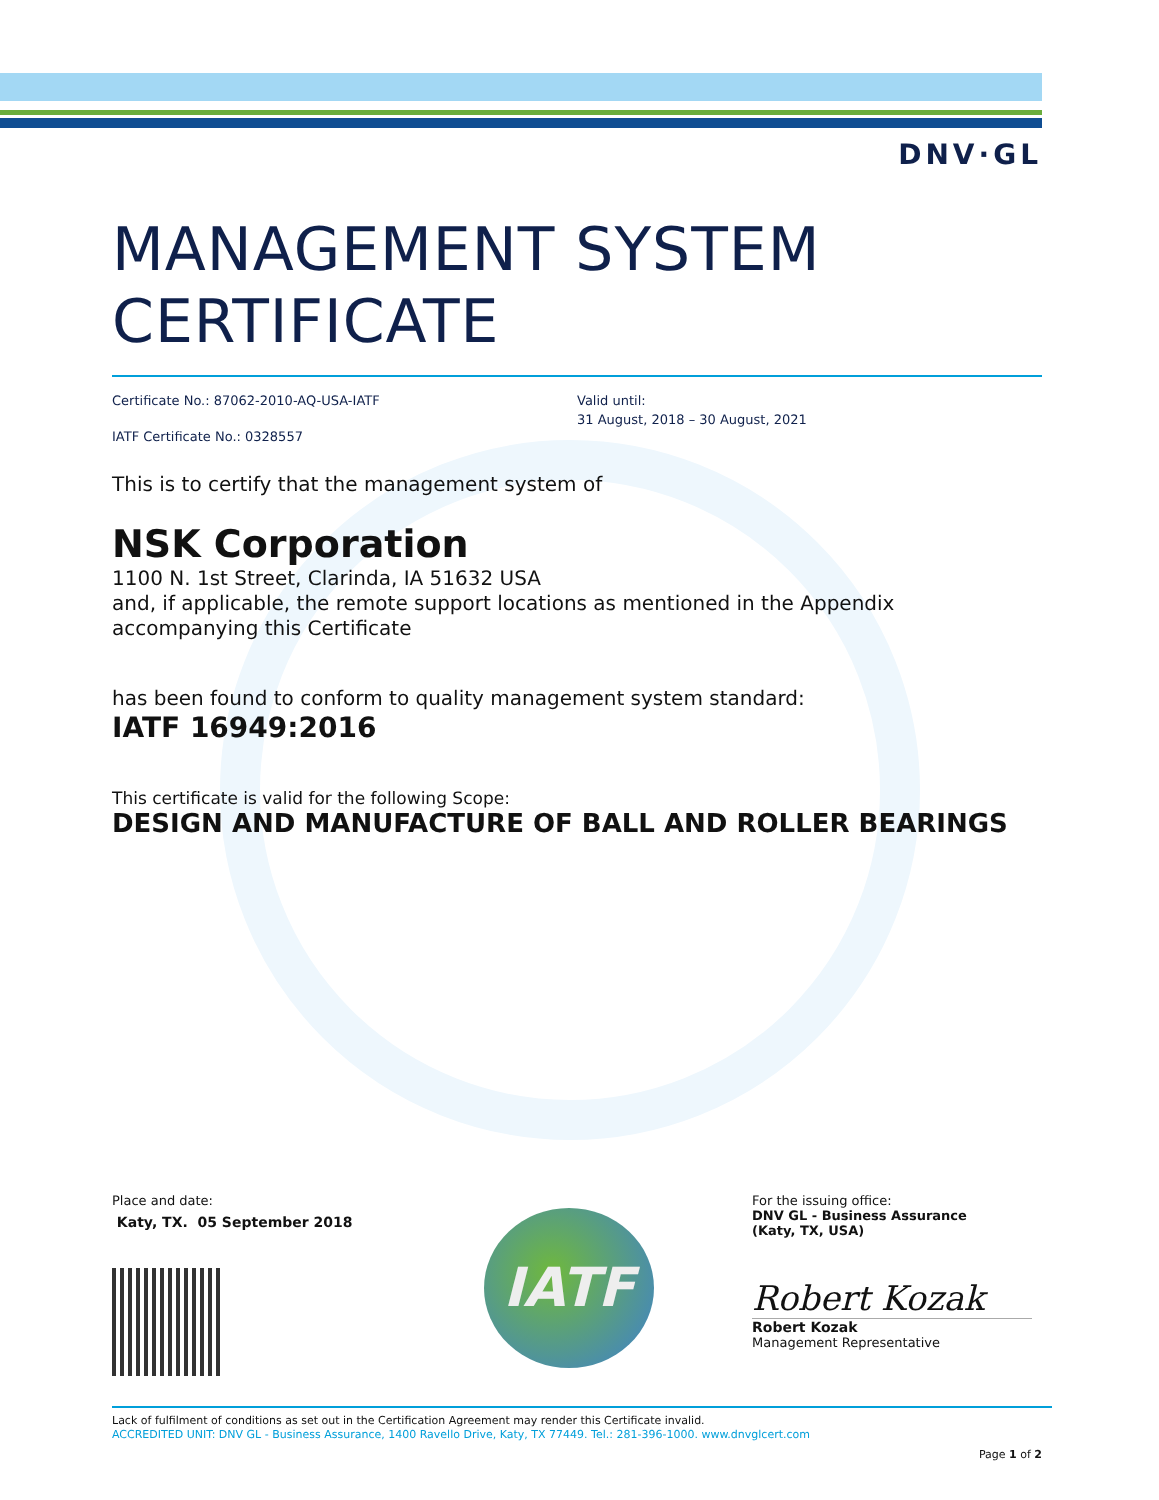DNV·GL
MANAGEMENT SYSTEM CERTIFICATE
Certificate No.: 87062-2010-AQ-USA-IATF
IATF Certificate No.: 0328557
Valid until:
31 August, 2018 – 30 August, 2021
This is to certify that the management system of
NSK Corporation
1100 N. 1st Street, Clarinda, IA 51632 USA
and, if applicable, the remote support locations as mentioned in the Appendix accompanying this Certificate
has been found to conform to quality management system standard:
IATF 16949:2016
This certificate is valid for the following Scope:
DESIGN AND MANUFACTURE OF BALL AND ROLLER BEARINGS
Place and date:
Katy, TX. 05 September 2018
IATF
For the issuing office:
DNV GL - Business Assurance
(Katy, TX, USA)
Robert Kozak
Robert Kozak
Management Representative
Lack of fulfilment of conditions as set out in the Certification Agreement may render this Certificate invalid.
ACCREDITED UNIT: DNV GL - Business Assurance, 1400 Ravello Drive, Katy, TX 77449. Tel.: 281-396-1000. www.dnvglcert.com
Page 1 of 2